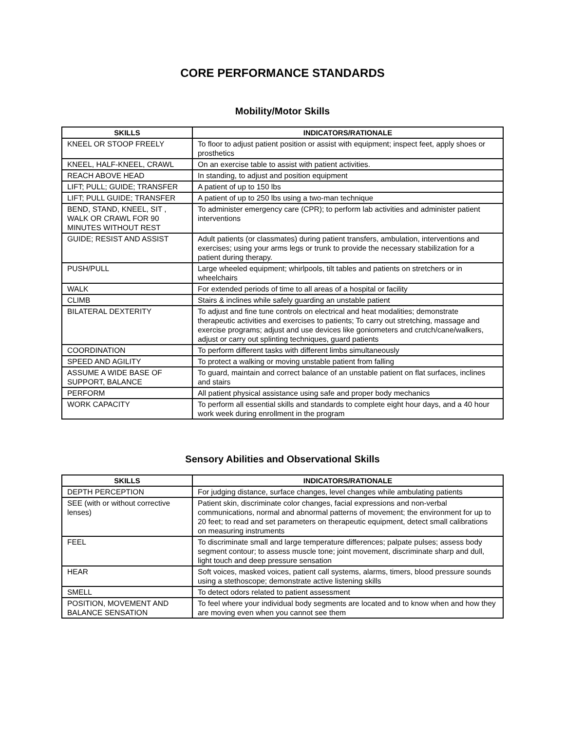CORE PERFORMANCE STANDARDS
Mobility/Motor Skills
| SKILLS | INDICATORS/RATIONALE |
| --- | --- |
| KNEEL OR STOOP FREELY | To floor to adjust patient position or assist with equipment; inspect feet, apply shoes or prosthetics |
| KNEEL, HALF-KNEEL, CRAWL | On an exercise table to assist with patient activities. |
| REACH ABOVE HEAD | In standing, to adjust and position equipment |
| LIFT; PULL; GUIDE; TRANSFER | A patient of up to 150 lbs |
| LIFT; PULL GUIDE; TRANSFER | A patient of up to 250 lbs using a two-man technique |
| BEND, STAND, KNEEL, SIT , WALK OR CRAWL FOR 90 MINUTES WITHOUT REST | To administer emergency care (CPR); to perform lab activities and administer patient interventions |
| GUIDE; RESIST AND ASSIST | Adult patients (or classmates) during patient transfers, ambulation, interventions and exercises; using your arms legs or trunk to provide the necessary stabilization for a patient during therapy. |
| PUSH/PULL | Large wheeled equipment; whirlpools, tilt tables and patients on stretchers or in wheelchairs |
| WALK | For extended periods of time to all areas of a hospital or facility |
| CLIMB | Stairs & inclines while safely guarding an unstable patient |
| BILATERAL DEXTERITY | To adjust and fine tune controls on electrical and heat modalities; demonstrate therapeutic activities and exercises to patients; To carry out stretching, massage and exercise programs; adjust and use devices like goniometers and crutch/cane/walkers, adjust or carry out splinting techniques, guard patients |
| COORDINATION | To perform different tasks with different limbs simultaneously |
| SPEED AND AGILITY | To protect a walking or moving unstable patient from falling |
| ASSUME A WIDE BASE OF SUPPORT, BALANCE | To guard, maintain and correct balance of an unstable patient on flat surfaces, inclines and stairs |
| PERFORM | All patient physical assistance using safe and proper body mechanics |
| WORK CAPACITY | To perform all essential skills and standards to complete eight hour days, and a 40 hour work week during enrollment in the program |
Sensory Abilities and Observational Skills
| SKILLS | INDICATORS/RATIONALE |
| --- | --- |
| DEPTH PERCEPTION | For judging distance, surface changes, level changes while ambulating patients |
| SEE (with or without corrective lenses) | Patient skin, discriminate color changes, facial expressions and non-verbal communications, normal and abnormal patterns of movement; the environment for up to 20 feet; to read and set parameters on therapeutic equipment, detect small calibrations on measuring instruments |
| FEEL | To discriminate small and large temperature differences; palpate pulses; assess body segment contour; to assess muscle tone; joint movement, discriminate sharp and dull, light touch and deep pressure sensation |
| HEAR | Soft voices, masked voices, patient call systems, alarms, timers, blood pressure sounds using a stethoscope; demonstrate active listening skills |
| SMELL | To detect odors related to patient assessment |
| POSITION, MOVEMENT AND BALANCE SENSATION | To feel where your individual body segments are located and to know when and how they are moving even when you cannot see them |